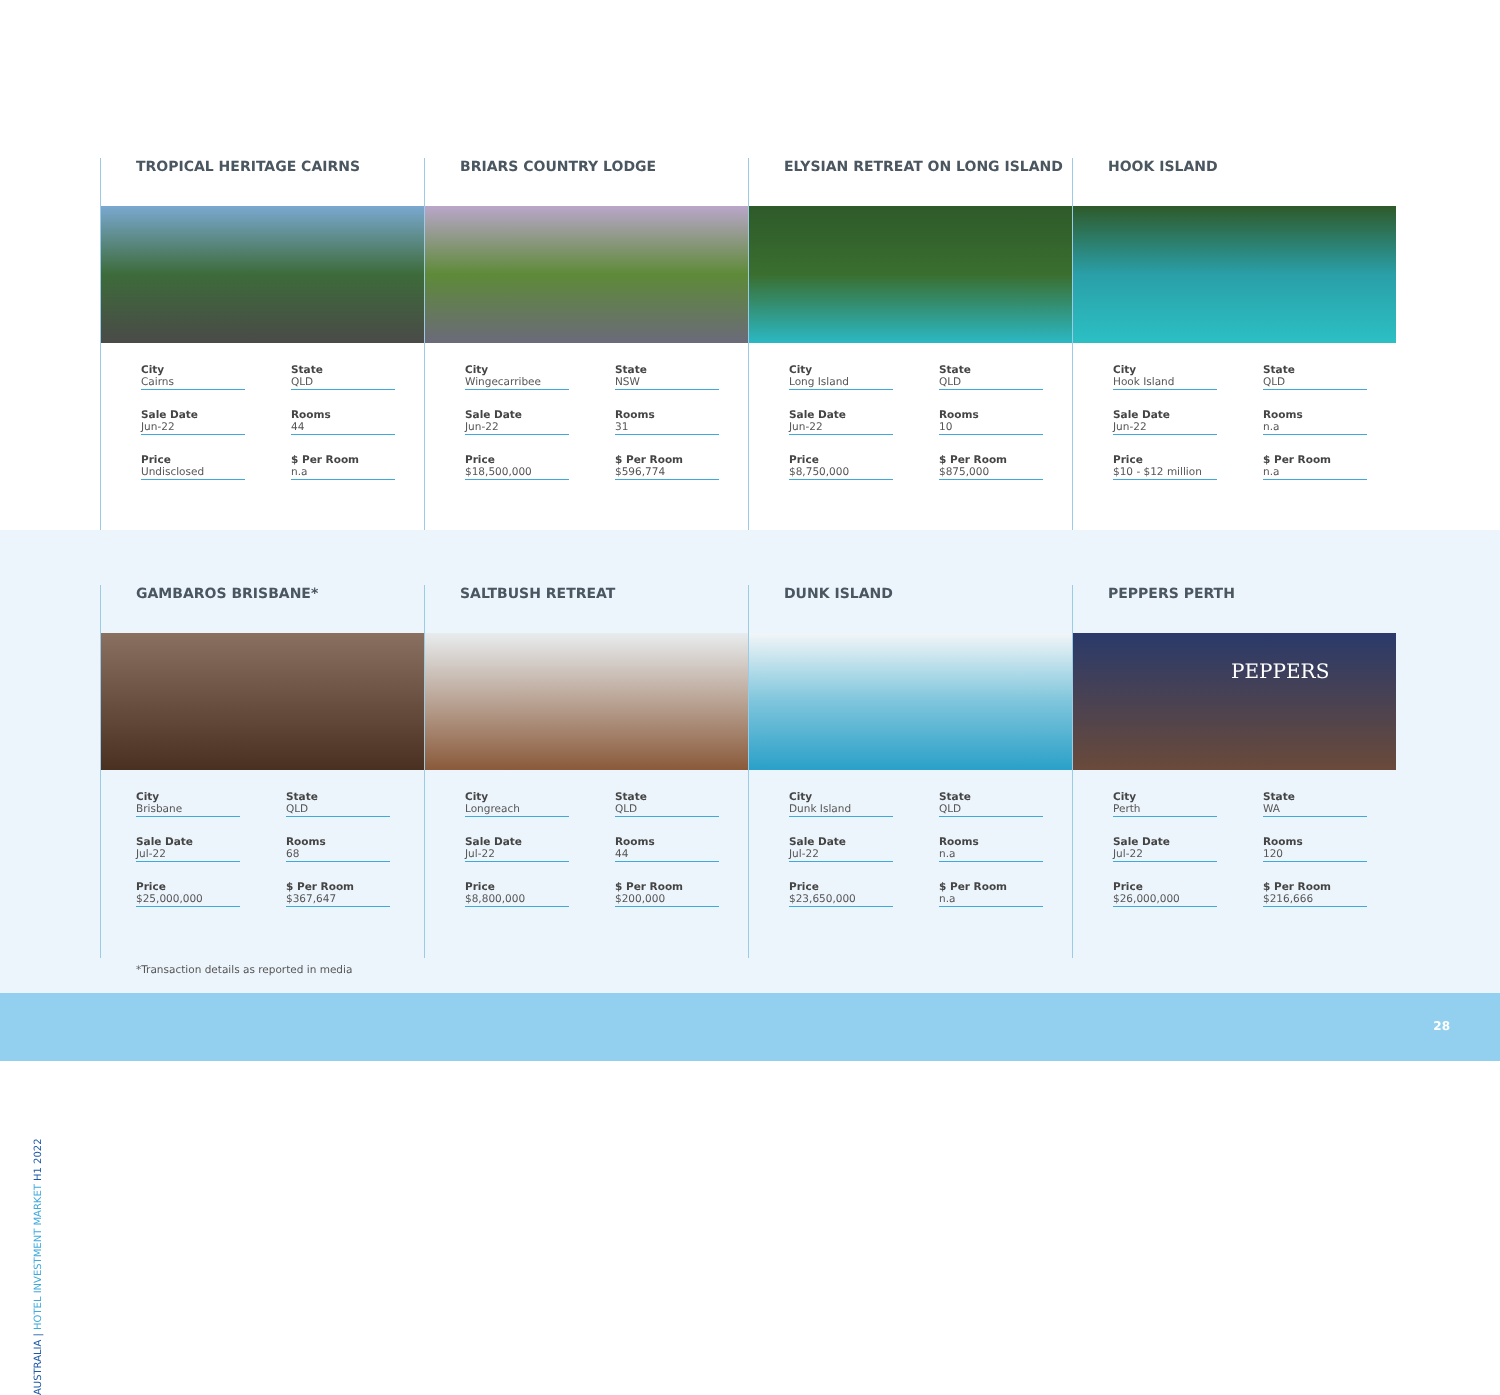TROPICAL HERITAGE CAIRNS
City
Cairns
State
QLD
Sale Date
Jun-22
Rooms
44
Price
Undisclosed
$ Per Room
n.a
BRIARS COUNTRY LODGE
City
Wingecarribee
State
NSW
Sale Date
Jun-22
Rooms
31
Price
$18,500,000
$ Per Room
$596,774
ELYSIAN RETREAT ON LONG ISLAND
City
Long Island
State
QLD
Sale Date
Jun-22
Rooms
10
Price
$8,750,000
$ Per Room
$875,000
HOOK ISLAND
City
Hook Island
State
QLD
Sale Date
Jun-22
Rooms
n.a
Price
$10 - $12 million
$ Per Room
n.a
AUSTRALIA | HOTEL INVESTMENT MARKET H1 2022
GAMBAROS BRISBANE*
City
Brisbane
State
QLD
Sale Date
Jul-22
Rooms
68
Price
$25,000,000
$ Per Room
$367,647
SALTBUSH RETREAT
City
Longreach
State
QLD
Sale Date
Jul-22
Rooms
44
Price
$8,800,000
$ Per Room
$200,000
DUNK ISLAND
City
Dunk Island
State
QLD
Sale Date
Jul-22
Rooms
n.a
Price
$23,650,000
$ Per Room
n.a
PEPPERS PERTH
PEPPERS
City
Perth
State
WA
Sale Date
Jul-22
Rooms
120
Price
$26,000,000
$ Per Room
$216,666
*Transaction details as reported in media
28